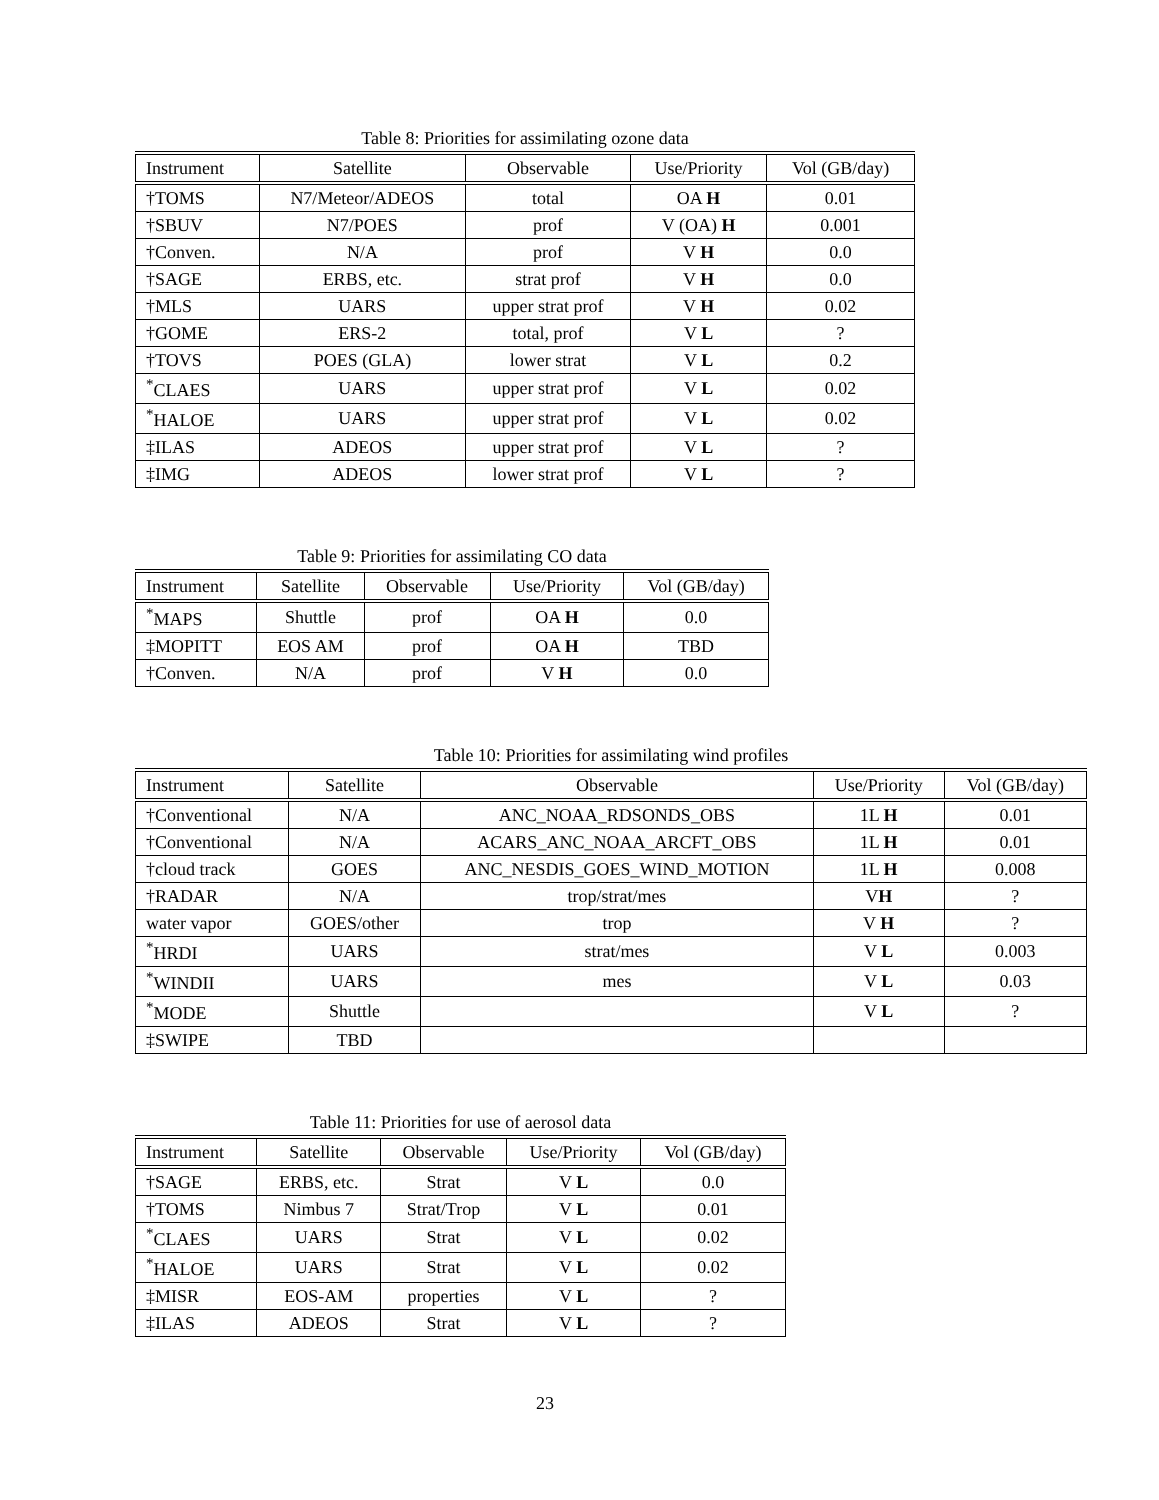Table 8: Priorities for assimilating ozone data
| Instrument | Satellite | Observable | Use/Priority | Vol (GB/day) |
| --- | --- | --- | --- | --- |
| †TOMS | N7/Meteor/ADEOS | total | OA H | 0.01 |
| †SBUV | N7/POES | prof | V (OA) H | 0.001 |
| †Conven. | N/A | prof | V H | 0.0 |
| †SAGE | ERBS, etc. | strat prof | V H | 0.0 |
| †MLS | UARS | upper strat prof | V H | 0.02 |
| †GOME | ERS-2 | total, prof | V L | ? |
| †TOVS | POES (GLA) | lower strat | V L | 0.2 |
| <sup>*</sup> CLAES | UARS | upper strat prof | V L | 0.02 |
| <sup>*</sup> HALOE | UARS | upper strat prof | V L | 0.02 |
| ‡ILAS | ADEOS | upper strat prof | V L | ? |
| ‡IMG | ADEOS | lower strat prof | V L | ? |
Table 9: Priorities for assimilating CO data
| Instrument | Satellite | Observable | Use/Priority | Vol (GB/day) |
| --- | --- | --- | --- | --- |
| <sup>*</sup> MAPS | Shuttle | prof | OA H | 0.0 |
| ‡MOPITT | EOS AM | prof | OA H | TBD |
| †Conven. | N/A | prof | V H | 0.0 |
Table 10: Priorities for assimilating wind profiles
| Instrument | Satellite | Observable | Use/Priority | Vol (GB/day) |
| --- | --- | --- | --- | --- |
| †Conventional | N/A | ANC_NOAA_RDSONDS_OBS | 1L H | 0.01 |
| †Conventional | N/A | ACARS_ANC_NOAA_ARCFT_OBS | 1L H | 0.01 |
| †cloud track | GOES | ANC_NESDIS_GOES_WIND_MOTION | 1L H | 0.008 |
| †RADAR | N/A | trop/strat/mes | V H | ? |
| water vapor | GOES/other | trop | V H | ? |
| <sup>*</sup> HRDI | UARS | strat/mes | V L | 0.003 |
| <sup>*</sup> WINDII | UARS | mes | V L | 0.03 |
| <sup>*</sup> MODE | Shuttle | | V L | ? |
| ‡SWIPE | TBD | | | |
Table 11: Priorities for use of aerosol data
| Instrument | Satellite | Observable | Use/Priority | Vol (GB/day) |
| --- | --- | --- | --- | --- |
| †SAGE | ERBS, etc. | Strat | V L | 0.0 |
| †TOMS | Nimbus 7 | Strat/Trop | V L | 0.01 |
| <sup>*</sup> CLAES | UARS | Strat | V L | 0.02 |
| <sup>*</sup> HALOE | UARS | Strat | V L | 0.02 |
| ‡MISR | EOS-AM | properties | V L | ? |
| ‡ILAS | ADEOS | Strat | V L | ? |
23